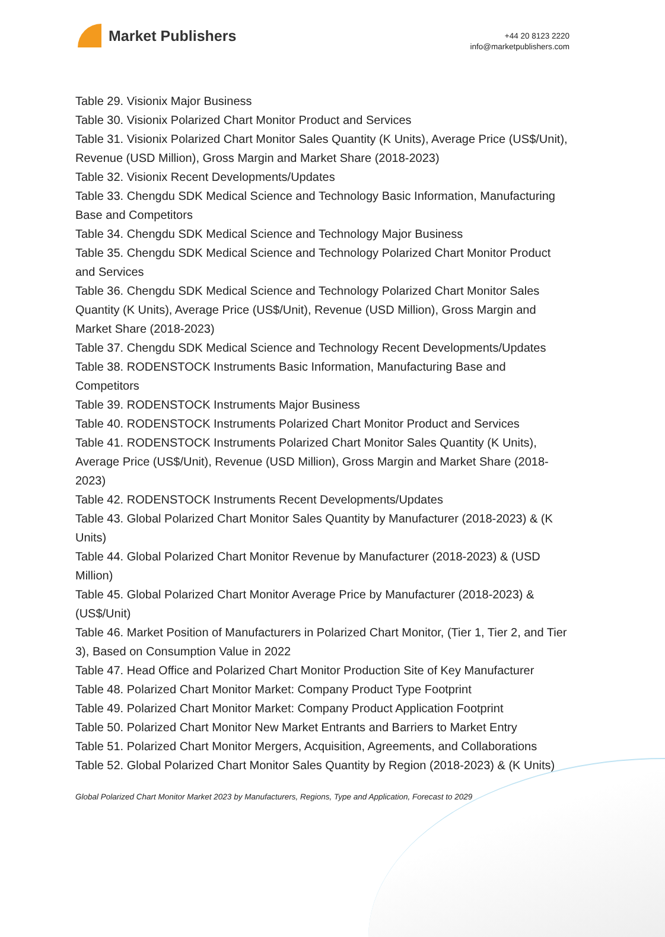Market Publishers
+44 20 8123 2220
info@marketpublishers.com
Table 29. Visionix Major Business
Table 30. Visionix Polarized Chart Monitor Product and Services
Table 31. Visionix Polarized Chart Monitor Sales Quantity (K Units), Average Price (US$/Unit), Revenue (USD Million), Gross Margin and Market Share (2018-2023)
Table 32. Visionix Recent Developments/Updates
Table 33. Chengdu SDK Medical Science and Technology Basic Information, Manufacturing Base and Competitors
Table 34. Chengdu SDK Medical Science and Technology Major Business
Table 35. Chengdu SDK Medical Science and Technology Polarized Chart Monitor Product and Services
Table 36. Chengdu SDK Medical Science and Technology Polarized Chart Monitor Sales Quantity (K Units), Average Price (US$/Unit), Revenue (USD Million), Gross Margin and Market Share (2018-2023)
Table 37. Chengdu SDK Medical Science and Technology Recent Developments/Updates
Table 38. RODENSTOCK Instruments Basic Information, Manufacturing Base and Competitors
Table 39. RODENSTOCK Instruments Major Business
Table 40. RODENSTOCK Instruments Polarized Chart Monitor Product and Services
Table 41. RODENSTOCK Instruments Polarized Chart Monitor Sales Quantity (K Units), Average Price (US$/Unit), Revenue (USD Million), Gross Margin and Market Share (2018-2023)
Table 42. RODENSTOCK Instruments Recent Developments/Updates
Table 43. Global Polarized Chart Monitor Sales Quantity by Manufacturer (2018-2023) & (K Units)
Table 44. Global Polarized Chart Monitor Revenue by Manufacturer (2018-2023) & (USD Million)
Table 45. Global Polarized Chart Monitor Average Price by Manufacturer (2018-2023) & (US$/Unit)
Table 46. Market Position of Manufacturers in Polarized Chart Monitor, (Tier 1, Tier 2, and Tier 3), Based on Consumption Value in 2022
Table 47. Head Office and Polarized Chart Monitor Production Site of Key Manufacturer
Table 48. Polarized Chart Monitor Market: Company Product Type Footprint
Table 49. Polarized Chart Monitor Market: Company Product Application Footprint
Table 50. Polarized Chart Monitor New Market Entrants and Barriers to Market Entry
Table 51. Polarized Chart Monitor Mergers, Acquisition, Agreements, and Collaborations
Table 52. Global Polarized Chart Monitor Sales Quantity by Region (2018-2023) & (K Units)
Global Polarized Chart Monitor Market 2023 by Manufacturers, Regions, Type and Application, Forecast to 2029